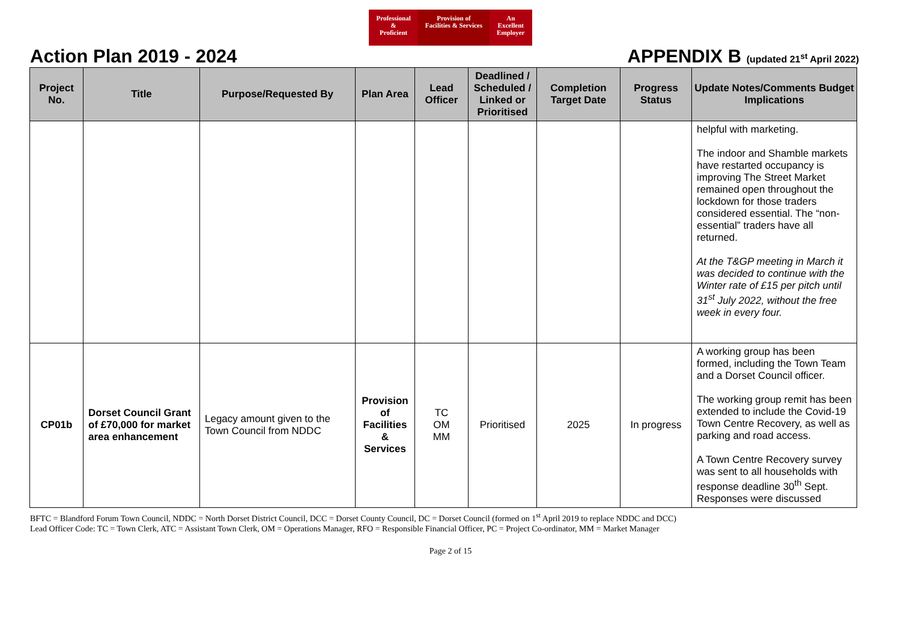Professional
&
Proficient
Provision of
Facilities & Services
An
Excellent
Employer
Action Plan 2019 - 2024 APPENDIX B (updated 21<sup>st</sup> April 2022)
| Project No. | Title | Purpose/Requested By | Plan Area | Lead Officer | Deadlined / Scheduled / Linked or Prioritised | Completion Target Date | Progress Status | Update Notes/Comments Budget Implications |
| --- | --- | --- | --- | --- | --- | --- | --- | --- |
| | | | | | | | | helpful with marketing. The indoor and Shamble markets have restarted occupancy is improving The Street Market remained open throughout the lockdown for those traders considered essential. The “non-essential” traders have all returned. At the T&GP meeting in March it was decided to continue with the Winter rate of £15 per pitch until 31<sup>st</sup> July 2022, without the free week in every four. |
| CP01b | Dorset Council Grant of £70,000 for market area enhancement | Legacy amount given to the Town Council from NDDC | Provision of Facilities & Services | TC OM MM | Prioritised | 2025 | In progress | A working group has been formed, including the Town Team and a Dorset Council officer. The working group remit has been extended to include the Covid-19 Town Centre Recovery, as well as parking and road access. A Town Centre Recovery survey was sent to all households with response deadline 30<sup>th</sup> Sept. Responses were discussed |
BFTC = Blandford Forum Town Council, NDDC = North Dorset District Council, DCC = Dorset County Council, DC = Dorset Council (formed on 1<sup>st</sup> April 2019 to replace NDDC and DCC)
Lead Officer Code: TC = Town Clerk, ATC = Assistant Town Clerk, OM = Operations Manager, RFO = Responsible Financial Officer, PC = Project Co-ordinator, MM = Market Manager
Page 2 of 15